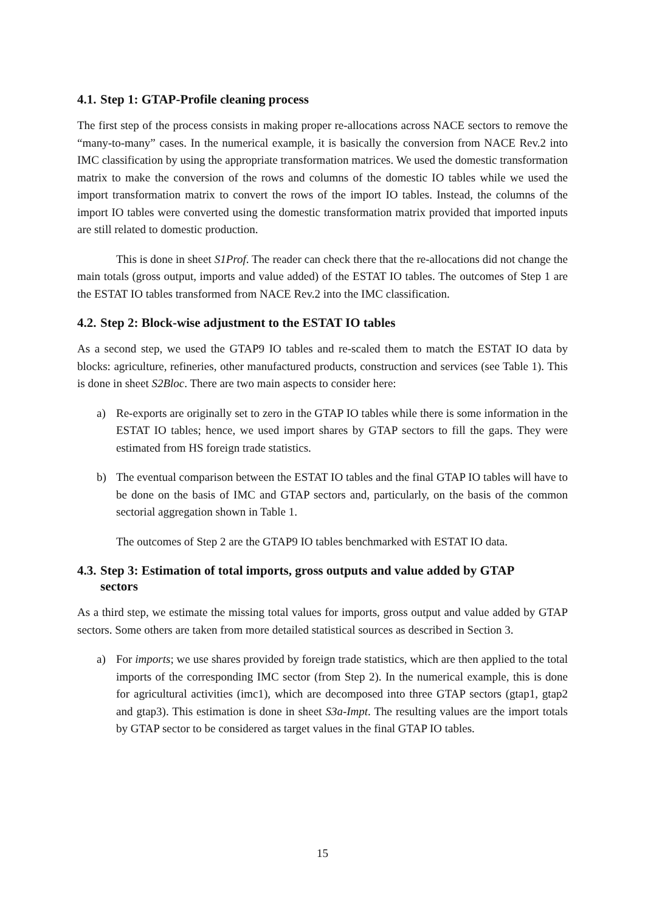4.1. Step 1: GTAP-Profile cleaning process
The first step of the process consists in making proper re-allocations across NACE sectors to remove the “many-to-many” cases. In the numerical example, it is basically the conversion from NACE Rev.2 into IMC classification by using the appropriate transformation matrices. We used the domestic transformation matrix to make the conversion of the rows and columns of the domestic IO tables while we used the import transformation matrix to convert the rows of the import IO tables. Instead, the columns of the import IO tables were converted using the domestic transformation matrix provided that imported inputs are still related to domestic production.
This is done in sheet S1Prof. The reader can check there that the re-allocations did not change the main totals (gross output, imports and value added) of the ESTAT IO tables. The outcomes of Step 1 are the ESTAT IO tables transformed from NACE Rev.2 into the IMC classification.
4.2. Step 2: Block-wise adjustment to the ESTAT IO tables
As a second step, we used the GTAP9 IO tables and re-scaled them to match the ESTAT IO data by blocks: agriculture, refineries, other manufactured products, construction and services (see Table 1). This is done in sheet S2Bloc. There are two main aspects to consider here:
a) Re-exports are originally set to zero in the GTAP IO tables while there is some information in the ESTAT IO tables; hence, we used import shares by GTAP sectors to fill the gaps. They were estimated from HS foreign trade statistics.
b) The eventual comparison between the ESTAT IO tables and the final GTAP IO tables will have to be done on the basis of IMC and GTAP sectors and, particularly, on the basis of the common sectorial aggregation shown in Table 1.
The outcomes of Step 2 are the GTAP9 IO tables benchmarked with ESTAT IO data.
4.3. Step 3: Estimation of total imports, gross outputs and value added by GTAP
sectors
As a third step, we estimate the missing total values for imports, gross output and value added by GTAP sectors. Some others are taken from more detailed statistical sources as described in Section 3.
a) For imports; we use shares provided by foreign trade statistics, which are then applied to the total imports of the corresponding IMC sector (from Step 2). In the numerical example, this is done for agricultural activities (imc1), which are decomposed into three GTAP sectors (gtap1, gtap2 and gtap3). This estimation is done in sheet S3a-Impt. The resulting values are the import totals by GTAP sector to be considered as target values in the final GTAP IO tables.
15